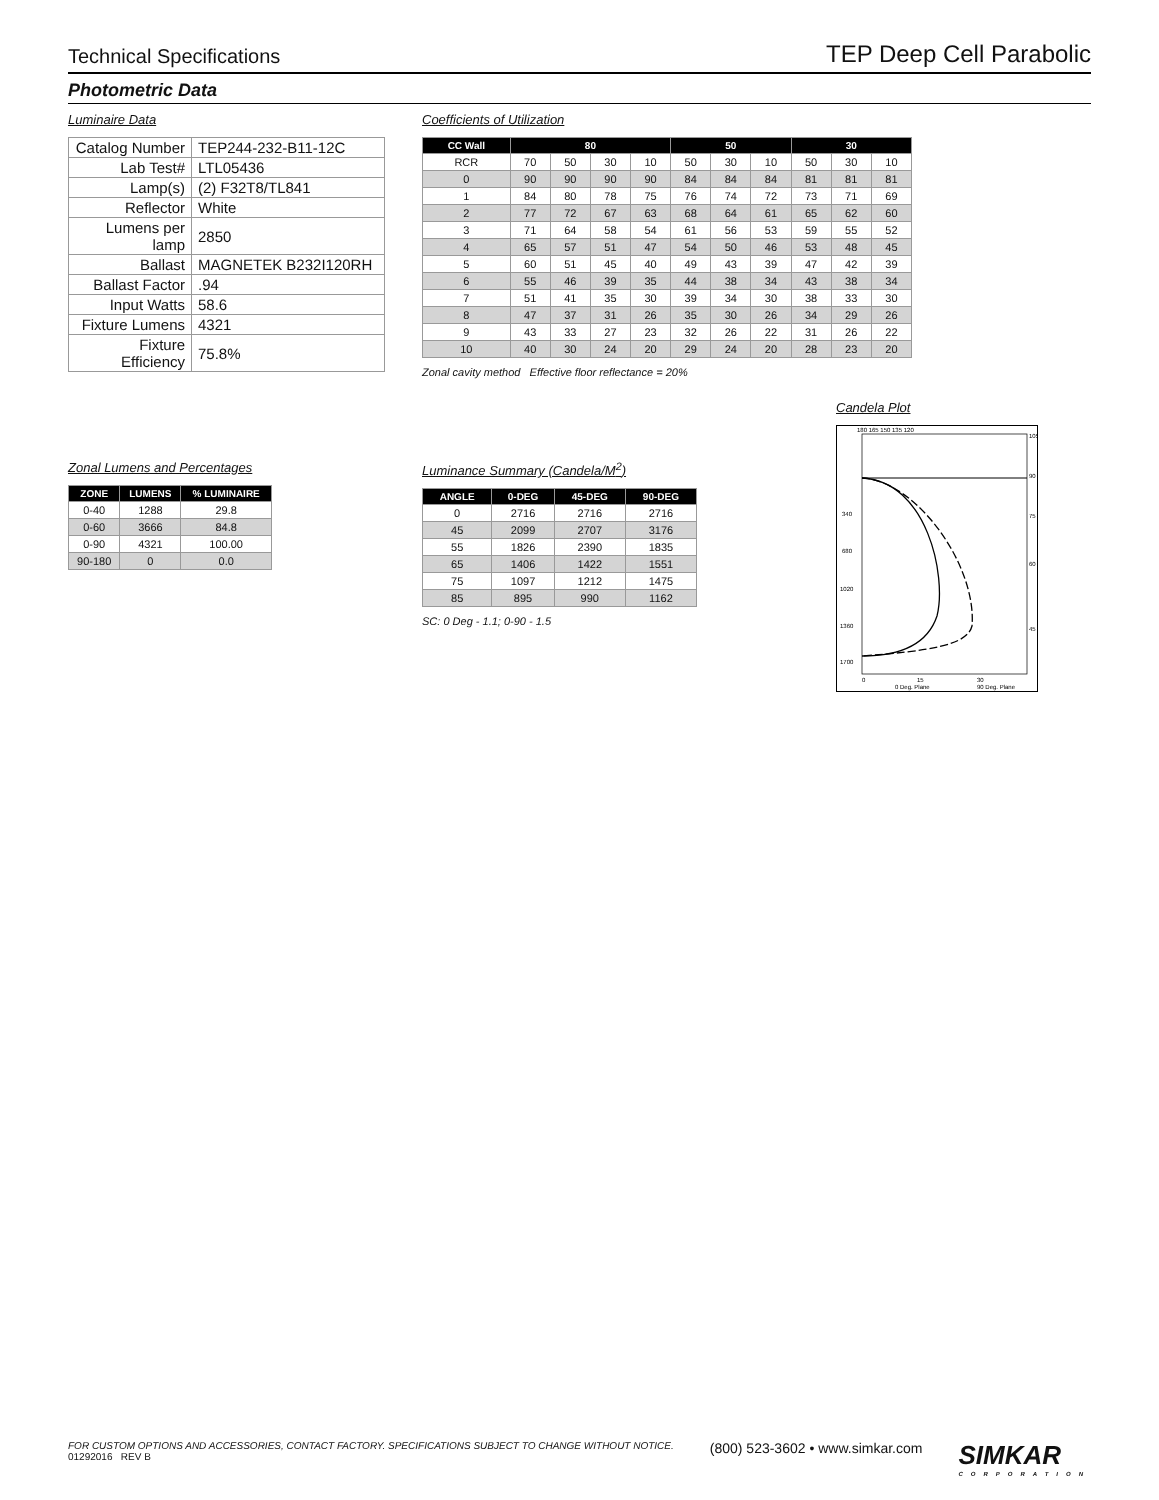Technical Specifications TEP Deep Cell Parabolic
Photometric Data
Luminaire Data
| Catalog Number | TEP244-232-B11-12C |
| Lab Test# | LTL05436 |
| Lamp(s) | (2) F32T8/TL841 |
| Reflector | White |
| Lumens per lamp | 2850 |
| Ballast | MAGNETEK B232I120RH |
| Ballast Factor | .94 |
| Input Watts | 58.6 |
| Fixture Lumens | 4321 |
| Fixture Efficiency | 75.8% |
Coefficients of Utilization
| CC Wall | 80 | | | | 50 | | | 30 | | |
| --- | --- | --- | --- | --- | --- | --- | --- | --- | --- | --- |
| RCR | 70 | 50 | 30 | 10 | 50 | 30 | 10 | 50 | 30 | 10 |
| 0 | 90 | 90 | 90 | 90 | 84 | 84 | 84 | 81 | 81 | 81 |
| 1 | 84 | 80 | 78 | 75 | 76 | 74 | 72 | 73 | 71 | 69 |
| 2 | 77 | 72 | 67 | 63 | 68 | 64 | 61 | 65 | 62 | 60 |
| 3 | 71 | 64 | 58 | 54 | 61 | 56 | 53 | 59 | 55 | 52 |
| 4 | 65 | 57 | 51 | 47 | 54 | 50 | 46 | 53 | 48 | 45 |
| 5 | 60 | 51 | 45 | 40 | 49 | 43 | 39 | 47 | 42 | 39 |
| 6 | 55 | 46 | 39 | 35 | 44 | 38 | 34 | 43 | 38 | 34 |
| 7 | 51 | 41 | 35 | 30 | 39 | 34 | 30 | 38 | 33 | 30 |
| 8 | 47 | 37 | 31 | 26 | 35 | 30 | 26 | 34 | 29 | 26 |
| 9 | 43 | 33 | 27 | 23 | 32 | 26 | 22 | 31 | 26 | 22 |
| 10 | 40 | 30 | 24 | 20 | 29 | 24 | 20 | 28 | 23 | 20 |
Zonal cavity method Effective floor reflectance = 20%
Zonal Lumens and Percentages
| ZONE | LUMENS | % LUMINAIRE |
| --- | --- | --- |
| 0-40 | 1288 | 29.8 |
| 0-60 | 3666 | 84.8 |
| 0-90 | 4321 | 100.00 |
| 90-180 | 0 | 0.0 |
Luminance Summary (Candela/M<sup>2</sup>)
| ANGLE | 0-DEG | 45-DEG | 90-DEG |
| --- | --- | --- | --- |
| 0 | 2716 | 2716 | 2716 |
| 45 | 2099 | 2707 | 3176 |
| 55 | 1826 | 2390 | 1835 |
| 65 | 1406 | 1422 | 1551 |
| 75 | 1097 | 1212 | 1475 |
| 85 | 895 | 990 | 1162 |
SC: 0 Deg - 1.1; 0-90 - 1.5
Candela Plot
180 165 150 135 120
340
680
1020
1360
1700
0
15
30
105
90
75
60
45
0 Deg. Plane
90 Deg. Plane
FOR CUSTOM OPTIONS AND ACCESSORIES, CONTACT FACTORY. SPECIFICATIONS SUBJECT TO CHANGE WITHOUT NOTICE.
01292016 REV B
(800) 523-3602 • www.simkar.com
SIMKAR
CORPORATION